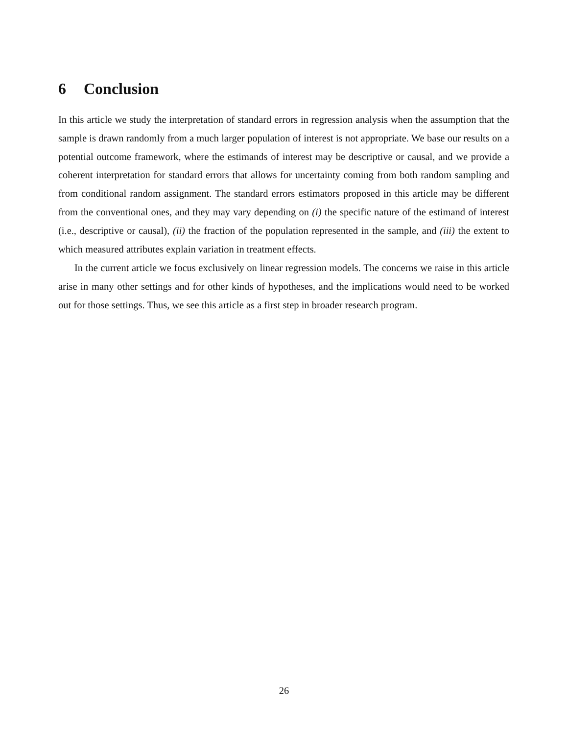6 Conclusion
In this article we study the interpretation of standard errors in regression analysis when the assumption that the sample is drawn randomly from a much larger population of interest is not appropriate. We base our results on a potential outcome framework, where the estimands of interest may be descriptive or causal, and we provide a coherent interpretation for standard errors that allows for uncertainty coming from both random sampling and from conditional random assignment. The standard errors estimators proposed in this article may be different from the conventional ones, and they may vary depending on (i) the specific nature of the estimand of interest (i.e., descriptive or causal), (ii) the fraction of the population represented in the sample, and (iii) the extent to which measured attributes explain variation in treatment effects.
In the current article we focus exclusively on linear regression models. The concerns we raise in this article arise in many other settings and for other kinds of hypotheses, and the implications would need to be worked out for those settings. Thus, we see this article as a first step in broader research program.
26